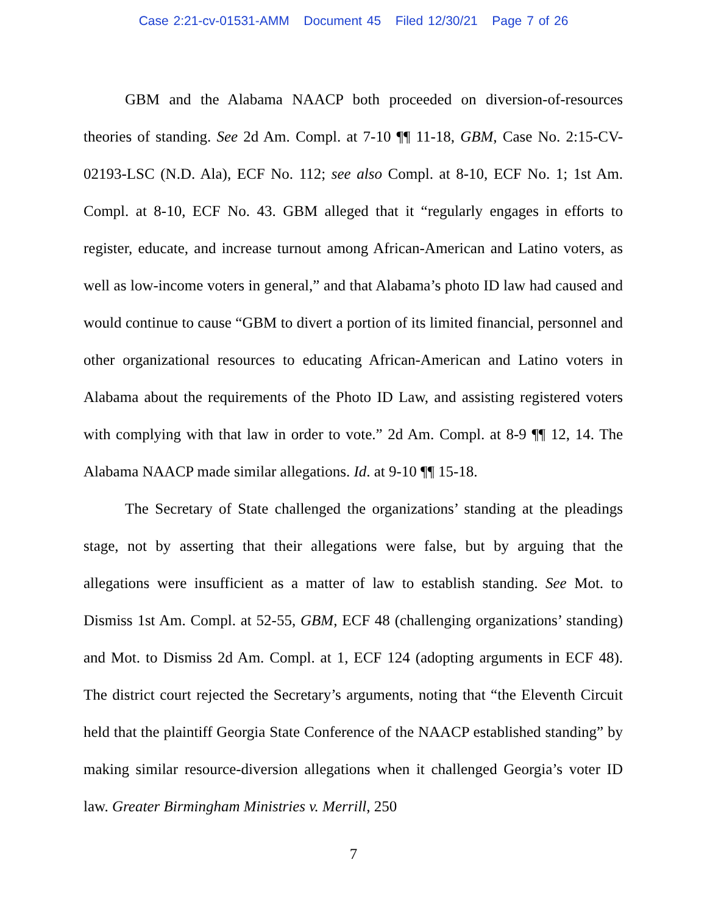Case 2:21-cv-01531-AMM Document 45 Filed 12/30/21 Page 7 of 26
GBM and the Alabama NAACP both proceeded on diversion-of-resources theories of standing. See 2d Am. Compl. at 7-10 ¶¶ 11-18, GBM, Case No. 2:15-CV-02193-LSC (N.D. Ala), ECF No. 112; see also Compl. at 8-10, ECF No. 1; 1st Am. Compl. at 8-10, ECF No. 43. GBM alleged that it “regularly engages in efforts to register, educate, and increase turnout among African-American and Latino voters, as well as low-income voters in general,” and that Alabama’s photo ID law had caused and would continue to cause “GBM to divert a portion of its limited financial, personnel and other organizational resources to educating African-American and Latino voters in Alabama about the requirements of the Photo ID Law, and assisting registered voters with complying with that law in order to vote.” 2d Am. Compl. at 8-9 ¶¶ 12, 14. The Alabama NAACP made similar allegations. Id. at 9-10 ¶¶ 15-18.
The Secretary of State challenged the organizations’ standing at the pleadings stage, not by asserting that their allegations were false, but by arguing that the allegations were insufficient as a matter of law to establish standing. See Mot. to Dismiss 1st Am. Compl. at 52-55, GBM, ECF 48 (challenging organizations’ standing) and Mot. to Dismiss 2d Am. Compl. at 1, ECF 124 (adopting arguments in ECF 48). The district court rejected the Secretary’s arguments, noting that “the Eleventh Circuit held that the plaintiff Georgia State Conference of the NAACP established standing” by making similar resource-diversion allegations when it challenged Georgia’s voter ID law. Greater Birmingham Ministries v. Merrill, 250
7